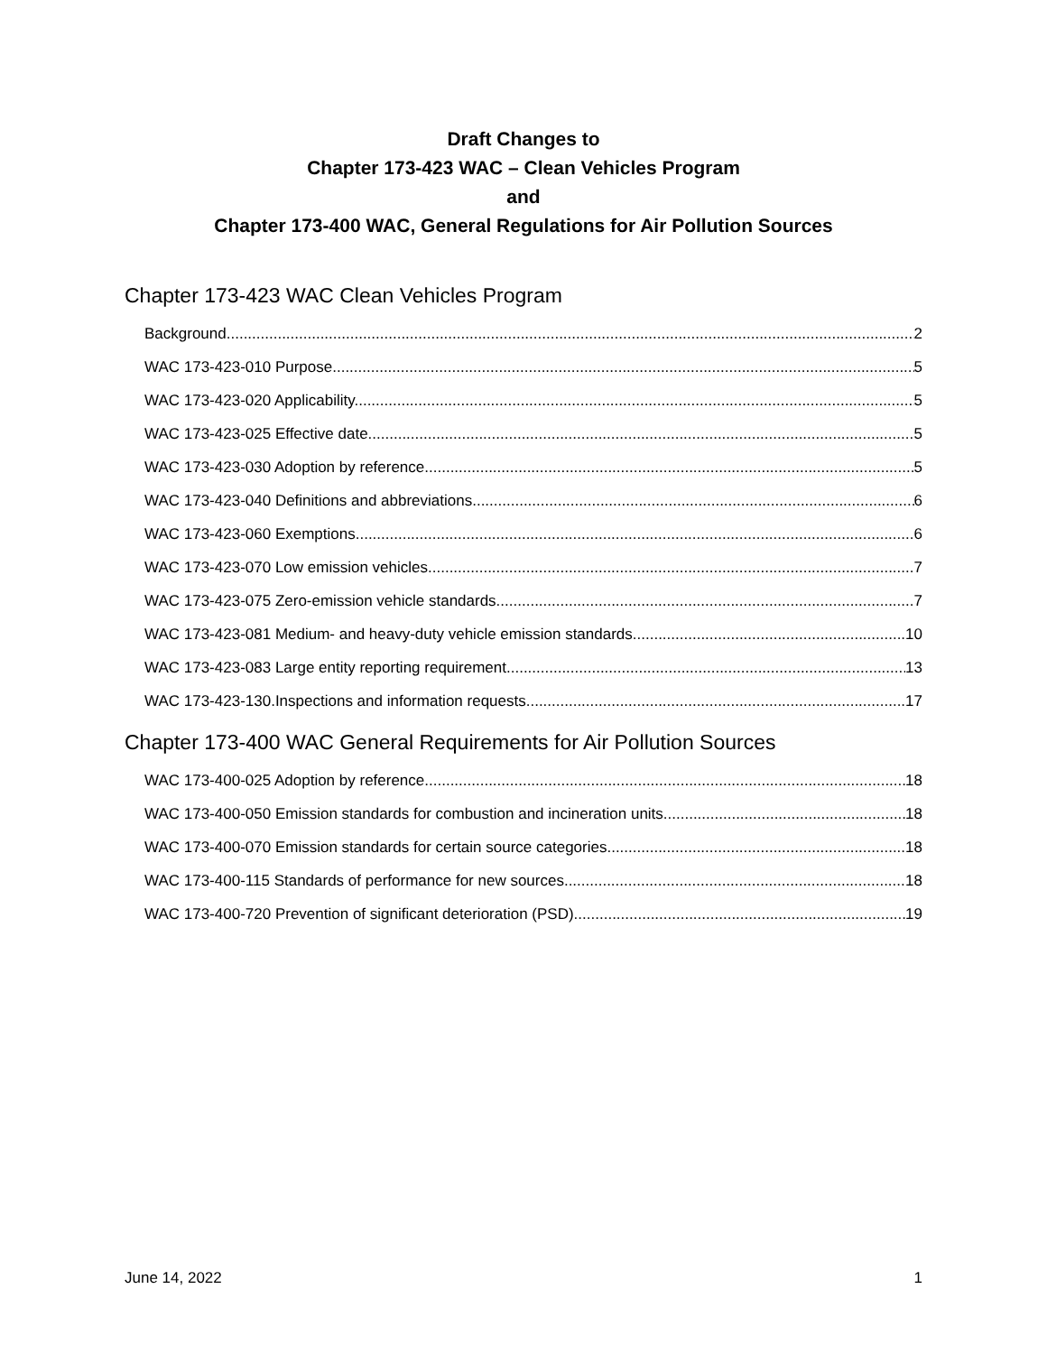Draft Changes to
Chapter 173-423 WAC – Clean Vehicles Program
and
Chapter 173-400 WAC, General Regulations for Air Pollution Sources
Chapter 173-423 WAC Clean Vehicles Program
Background 2
WAC 173-423-010 Purpose. 5
WAC 173-423-020 Applicability. 5
WAC 173-423-025 Effective date 5
WAC 173-423-030 Adoption by reference. 5
WAC 173-423-040 Definitions and abbreviations. 6
WAC 173-423-060 Exemptions. 6
WAC 173-423-070 Low emission vehicles. 7
WAC 173-423-075 Zero-emission vehicle standards. 7
WAC 173-423-081 Medium- and heavy-duty vehicle emission standards. 10
WAC 173-423-083 Large entity reporting requirement 13
WAC 173-423-130.Inspections and information requests 17
Chapter 173-400 WAC General Requirements for Air Pollution Sources
WAC 173-400-025 Adoption by reference. 18
WAC 173-400-050 Emission standards for combustion and incineration units. 18
WAC 173-400-070 Emission standards for certain source categories. 18
WAC 173-400-115 Standards of performance for new sources. 18
WAC 173-400-720 Prevention of significant deterioration (PSD). 19
June 14, 2022 1